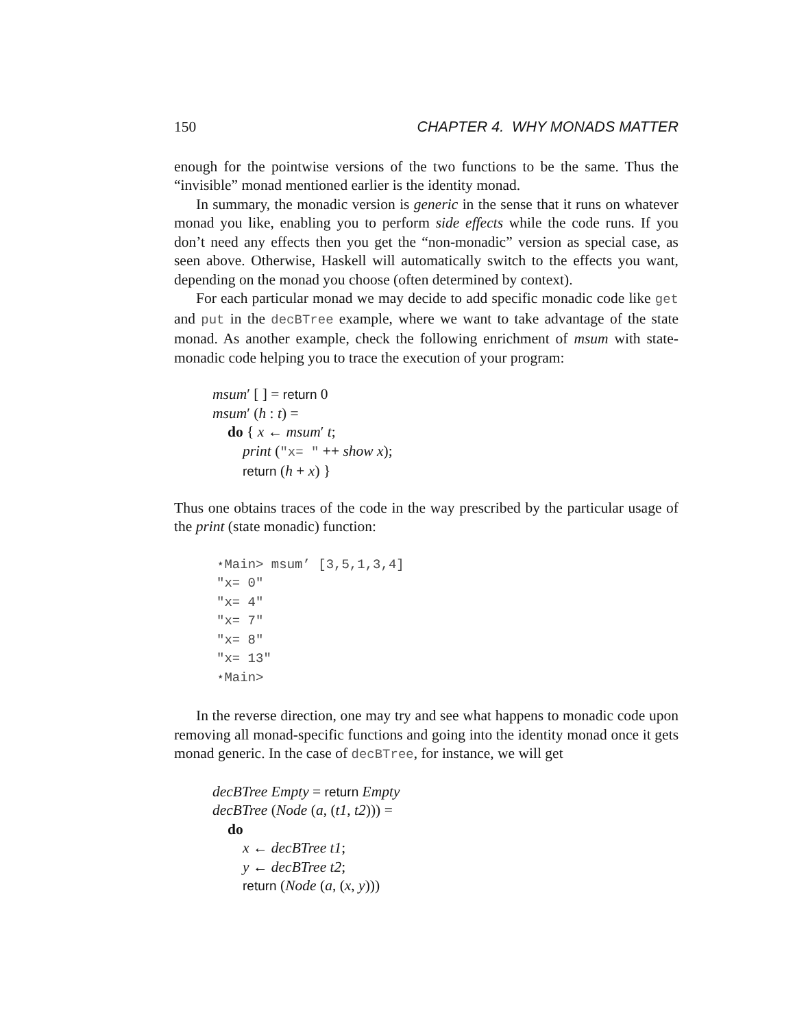150 CHAPTER 4. WHY MONADS MATTER
enough for the pointwise versions of the two functions to be the same. Thus the “invisible” monad mentioned earlier is the identity monad.
In summary, the monadic version is generic in the sense that it runs on whatever monad you like, enabling you to perform side effects while the code runs. If you don’t need any effects then you get the “non-monadic” version as special case, as seen above. Otherwise, Haskell will automatically switch to the effects you want, depending on the monad you choose (often determined by context).
For each particular monad we may decide to add specific monadic code like get and put in the decBTree example, where we want to take advantage of the state monad. As another example, check the following enrichment of msum with state-monadic code helping you to trace the execution of your program:
msum′ [ ] = return 0
msum′ (h : t) =
do { x ← msum′ t;
print ("x= " ++ show x);
return (h + x) }
Thus one obtains traces of the code in the way prescribed by the particular usage of the print (state monadic) function:
⋆Main> msum’ [3,5,1,3,4] "x= 0" "x= 4" "x= 7" "x= 8" "x= 13" ⋆Main>
In the reverse direction, one may try and see what happens to monadic code upon removing all monad-specific functions and going into the identity monad once it gets monad generic. In the case of decBTree, for instance, we will get
decBTree Empty = return Empty
decBTree (Node (a, (t1, t2))) =
do
x ← decBTree t1;
y ← decBTree t2;
return (Node (a, (x, y)))